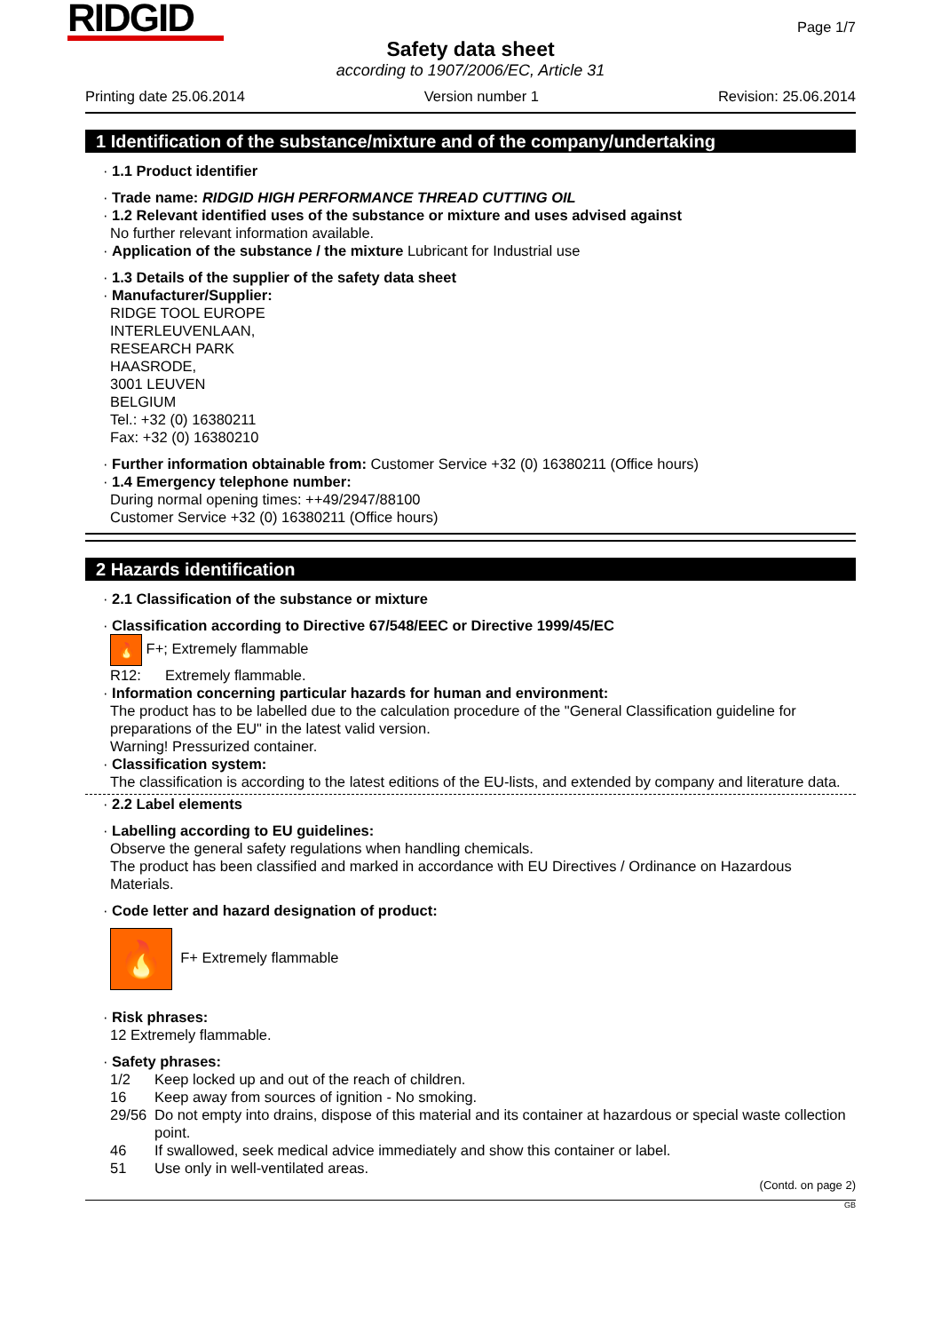RIDGID
Page 1/7
Safety data sheet
according to 1907/2006/EC, Article 31
Printing date 25.06.2014 Version number 1 Revision: 25.06.2014
1 Identification of the substance/mixture and of the company/undertaking
· 1.1 Product identifier
· Trade name: RIDGID HIGH PERFORMANCE THREAD CUTTING OIL
· 1.2 Relevant identified uses of the substance or mixture and uses advised against
No further relevant information available.
· Application of the substance / the mixture Lubricant for Industrial use
· 1.3 Details of the supplier of the safety data sheet
· Manufacturer/Supplier:
RIDGE TOOL EUROPE
INTERLEUVENLAAN,
RESEARCH PARK
HAASRODE,
3001 LEUVEN
BELGIUM
Tel.: +32 (0) 16380211
Fax: +32 (0) 16380210
· Further information obtainable from: Customer Service +32 (0) 16380211 (Office hours)
· 1.4 Emergency telephone number:
During normal opening times: ++49/2947/88100
Customer Service +32 (0) 16380211 (Office hours)
2 Hazards identification
· 2.1 Classification of the substance or mixture
· Classification according to Directive 67/548/EEC or Directive 1999/45/EC
🔥 F+; Extremely flammable
R12: Extremely flammable.
· Information concerning particular hazards for human and environment:
The product has to be labelled due to the calculation procedure of the "General Classification guideline for preparations of the EU" in the latest valid version.
Warning! Pressurized container.
· Classification system:
The classification is according to the latest editions of the EU-lists, and extended by company and literature data.
· 2.2 Label elements
· Labelling according to EU guidelines:
Observe the general safety regulations when handling chemicals.
The product has been classified and marked in accordance with EU Directives / Ordinance on Hazardous Materials.
· Code letter and hazard designation of product:
🔥 F+ Extremely flammable
· Risk phrases:
12 Extremely flammable.
· Safety phrases:
1/2 Keep locked up and out of the reach of children.
16 Keep away from sources of ignition - No smoking.
29/56 Do not empty into drains, dispose of this material and its container at hazardous or special waste collection point.
46 If swallowed, seek medical advice immediately and show this container or label.
51 Use only in well-ventilated areas.
(Contd. on page 2)
GB